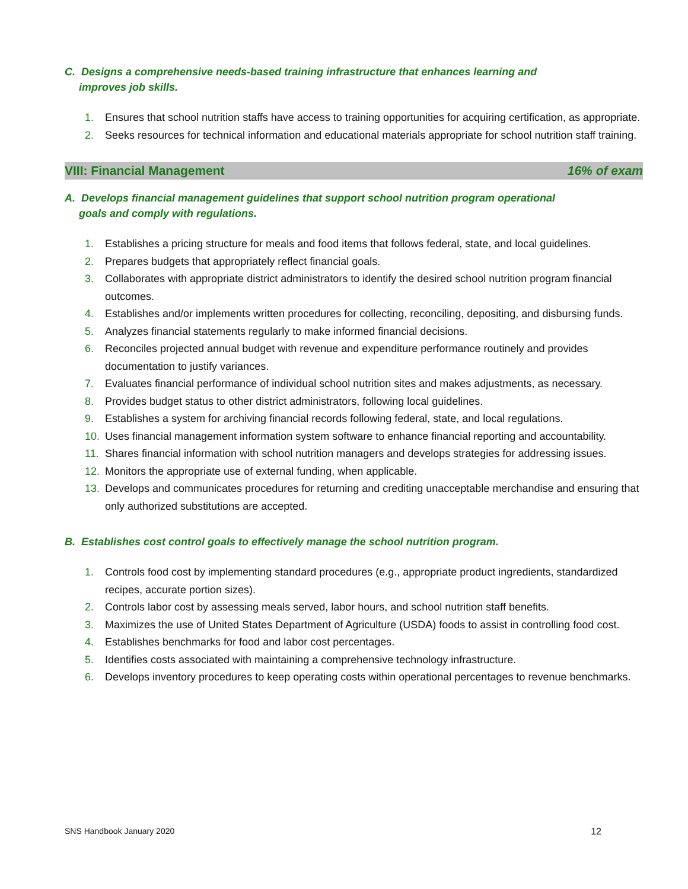C. Designs a comprehensive needs-based training infrastructure that enhances learning and
improves job skills.
1. Ensures that school nutrition staffs have access to training opportunities for acquiring certification, as appropriate.
2. Seeks resources for technical information and educational materials appropriate for school nutrition staff training.
VIII: Financial Management 16% of exam
A. Develops financial management guidelines that support school nutrition program operational
goals and comply with regulations.
1. Establishes a pricing structure for meals and food items that follows federal, state, and local guidelines.
2. Prepares budgets that appropriately reflect financial goals.
3. Collaborates with appropriate district administrators to identify the desired school nutrition program financial outcomes.
4. Establishes and/or implements written procedures for collecting, reconciling, depositing, and disbursing funds.
5. Analyzes financial statements regularly to make informed financial decisions.
6. Reconciles projected annual budget with revenue and expenditure performance routinely and provides documentation to justify variances.
7. Evaluates financial performance of individual school nutrition sites and makes adjustments, as necessary.
8. Provides budget status to other district administrators, following local guidelines.
9. Establishes a system for archiving financial records following federal, state, and local regulations.
10. Uses financial management information system software to enhance financial reporting and accountability.
11. Shares financial information with school nutrition managers and develops strategies for addressing issues.
12. Monitors the appropriate use of external funding, when applicable.
13. Develops and communicates procedures for returning and crediting unacceptable merchandise and ensuring that only authorized substitutions are accepted.
B. Establishes cost control goals to effectively manage the school nutrition program.
1. Controls food cost by implementing standard procedures (e.g., appropriate product ingredients, standardized recipes, accurate portion sizes).
2. Controls labor cost by assessing meals served, labor hours, and school nutrition staff benefits.
3. Maximizes the use of United States Department of Agriculture (USDA) foods to assist in controlling food cost.
4. Establishes benchmarks for food and labor cost percentages.
5. Identifies costs associated with maintaining a comprehensive technology infrastructure.
6. Develops inventory procedures to keep operating costs within operational percentages to revenue benchmarks.
SNS Handbook January 2020 12